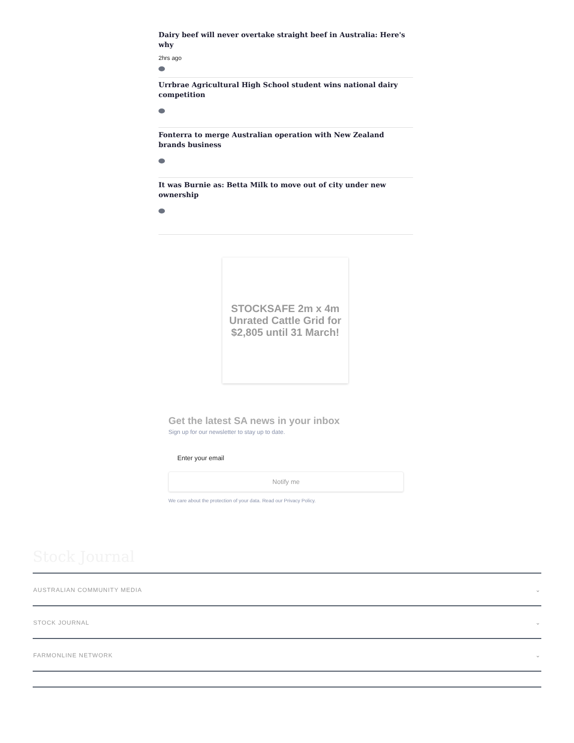Dairy beef will never overtake straight beef in Australia: Here's why
2hrs ago
Urrbrae Agricultural High School student wins national dairy competition
Fonterra to merge Australian operation with New Zealand brands business
It was Burnie as: Betta Milk to move out of city under new ownership
STOCKSAFE 2m x 4m Unrated Cattle Grid for $2,805 until 31 March!
Get the latest SA news in your inbox
Sign up for our newsletter to stay up to date.
Enter your email
Notify me
We care about the protection of your data. Read our Privacy Policy.
Stock Journal
AUSTRALIAN COMMUNITY MEDIA ⌄
STOCK JOURNAL ⌄
FARMONLINE NETWORK ⌄